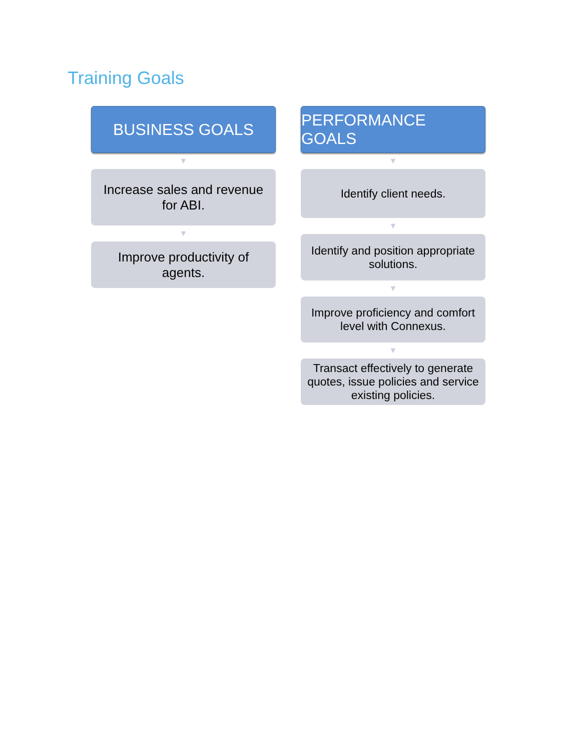Training Goals
BUSINESS GOALS
▼
Increase sales and revenue for ABI.
▼
Improve productivity of agents.
PERFORMANCE GOALS
▼
Identify client needs.
▼
Identify and position appropriate solutions.
▼
Improve proficiency and comfort level with Connexus.
▼
Transact effectively to generate quotes, issue policies and service existing policies.